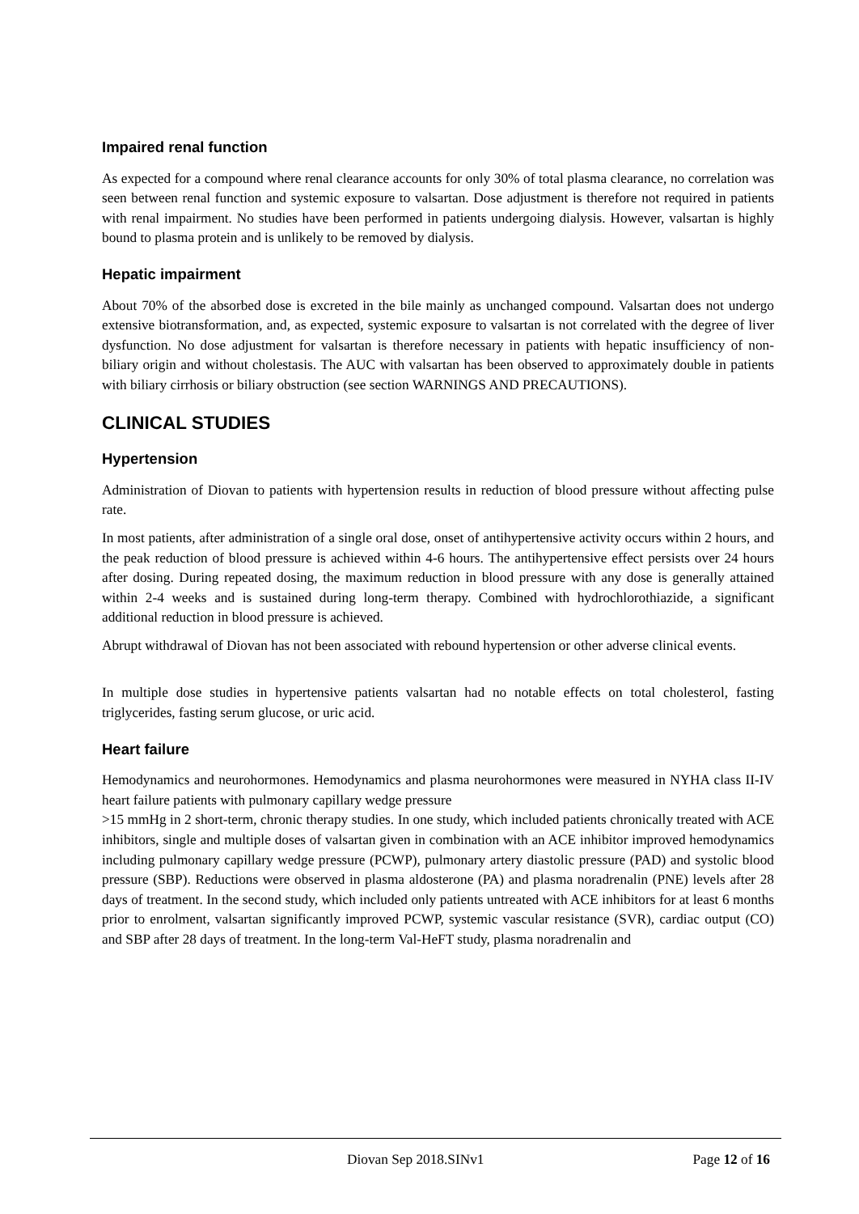Impaired renal function
As expected for a compound where renal clearance accounts for only 30% of total plasma clearance, no correlation was seen between renal function and systemic exposure to valsartan. Dose adjustment is therefore not required in patients with renal impairment. No studies have been performed in patients undergoing dialysis. However, valsartan is highly bound to plasma protein and is unlikely to be removed by dialysis.
Hepatic impairment
About 70% of the absorbed dose is excreted in the bile mainly as unchanged compound. Valsartan does not undergo extensive biotransformation, and, as expected, systemic exposure to valsartan is not correlated with the degree of liver dysfunction. No dose adjustment for valsartan is therefore necessary in patients with hepatic insufficiency of non-biliary origin and without cholestasis. The AUC with valsartan has been observed to approximately double in patients with biliary cirrhosis or biliary obstruction (see section WARNINGS AND PRECAUTIONS).
CLINICAL STUDIES
Hypertension
Administration of Diovan to patients with hypertension results in reduction of blood pressure without affecting pulse rate.
In most patients, after administration of a single oral dose, onset of antihypertensive activity occurs within 2 hours, and the peak reduction of blood pressure is achieved within 4-6 hours. The antihypertensive effect persists over 24 hours after dosing. During repeated dosing, the maximum reduction in blood pressure with any dose is generally attained within 2-4 weeks and is sustained during long-term therapy. Combined with hydrochlorothiazide, a significant additional reduction in blood pressure is achieved.
Abrupt withdrawal of Diovan has not been associated with rebound hypertension or other adverse clinical events.
In multiple dose studies in hypertensive patients valsartan had no notable effects on total cholesterol, fasting triglycerides, fasting serum glucose, or uric acid.
Heart failure
Hemodynamics and neurohormones. Hemodynamics and plasma neurohormones were measured in NYHA class II-IV heart failure patients with pulmonary capillary wedge pressure
>15 mmHg in 2 short-term, chronic therapy studies. In one study, which included patients chronically treated with ACE inhibitors, single and multiple doses of valsartan given in combination with an ACE inhibitor improved hemodynamics including pulmonary capillary wedge pressure (PCWP), pulmonary artery diastolic pressure (PAD) and systolic blood pressure (SBP). Reductions were observed in plasma aldosterone (PA) and plasma noradrenalin (PNE) levels after 28 days of treatment. In the second study, which included only patients untreated with ACE inhibitors for at least 6 months prior to enrolment, valsartan significantly improved PCWP, systemic vascular resistance (SVR), cardiac output (CO) and SBP after 28 days of treatment. In the long-term Val-HeFT study, plasma noradrenalin and
Diovan Sep 2018.SINv1 Page 12 of 16